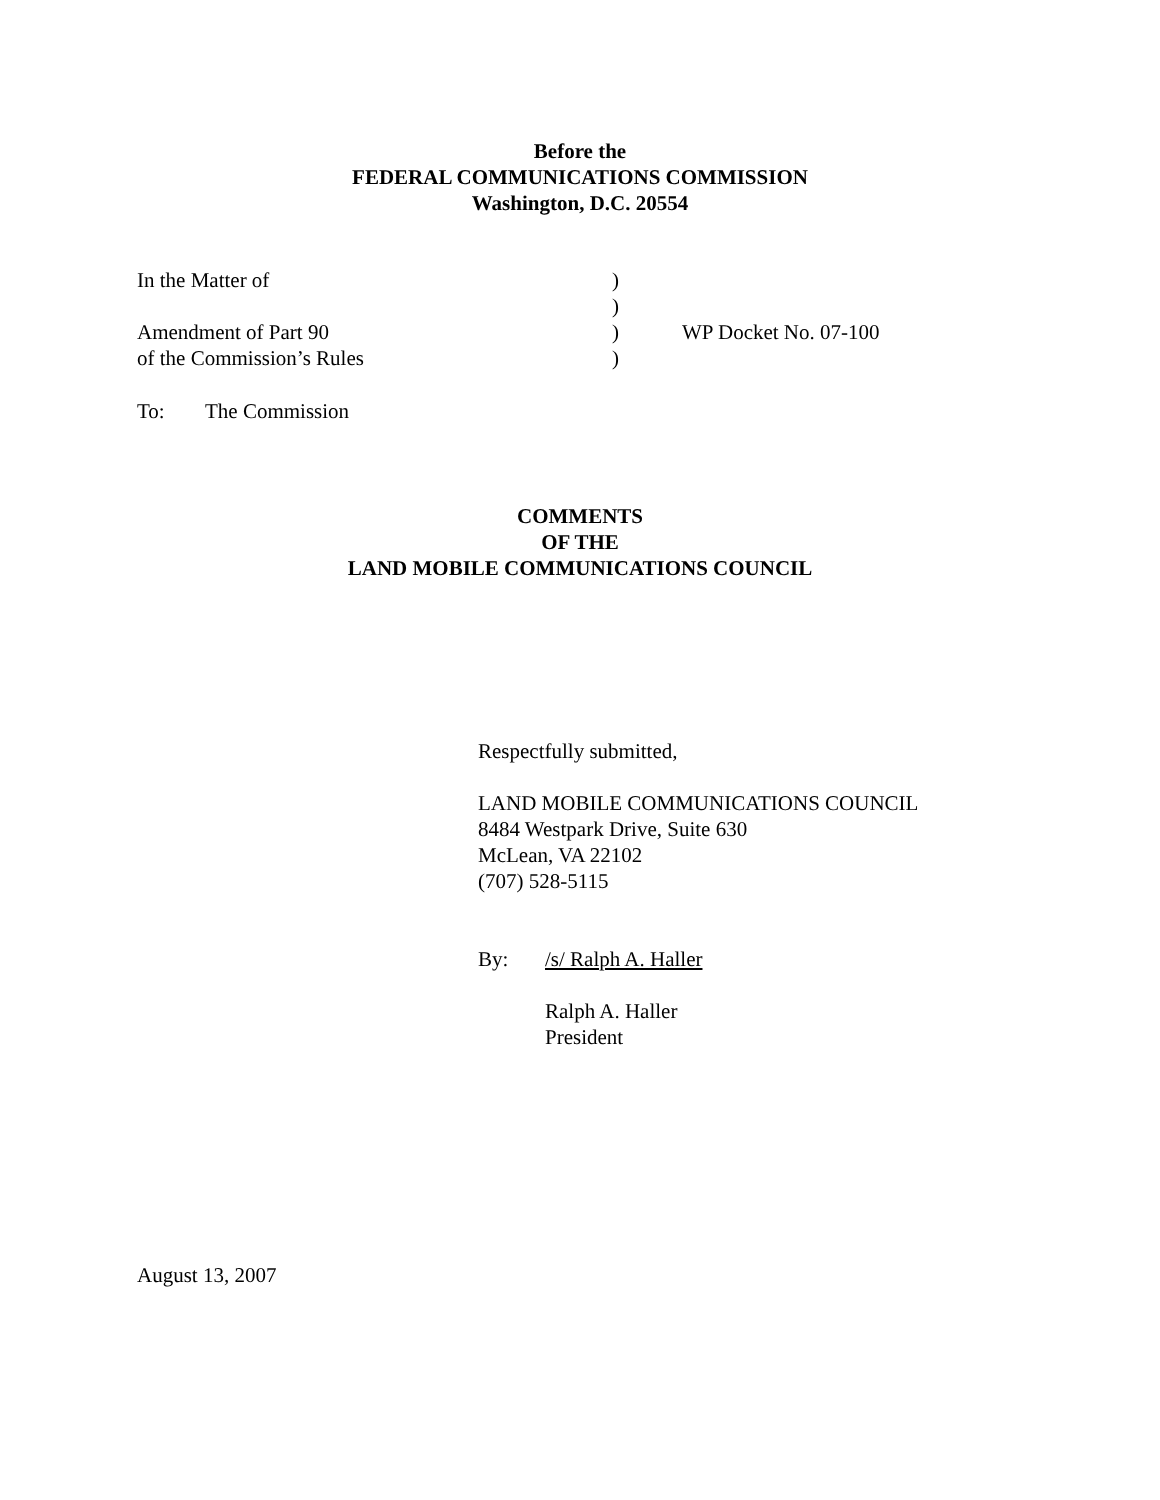Before the
FEDERAL COMMUNICATIONS COMMISSION
Washington, D.C. 20554
| In the Matter of | ) | |
| | ) | |
| Amendment of Part 90 | ) | WP Docket No. 07-100 |
| of the Commission’s Rules | ) | |
To: The Commission
COMMENTS
OF THE
LAND MOBILE COMMUNICATIONS COUNCIL
Respectfully submitted,
LAND MOBILE COMMUNICATIONS COUNCIL
8484 Westpark Drive, Suite 630
McLean, VA 22102
(707) 528-5115
By: /s/ Ralph A. Haller
Ralph A. Haller
President
August 13, 2007